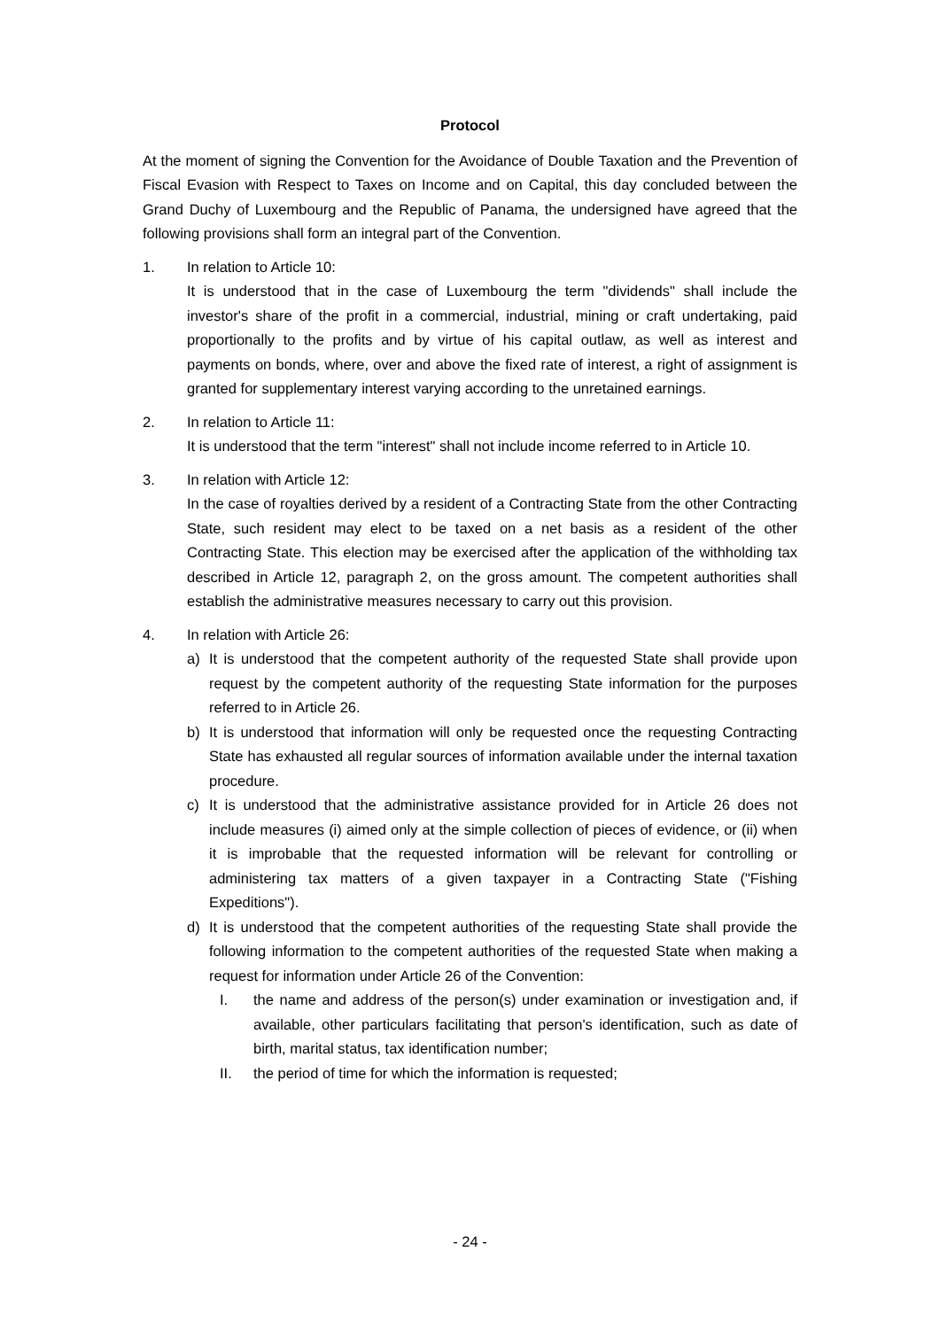Protocol
At the moment of signing the Convention for the Avoidance of Double Taxation and the Prevention of Fiscal Evasion with Respect to Taxes on Income and on Capital, this day concluded between the Grand Duchy of Luxembourg and the Republic of Panama, the undersigned have agreed that the following provisions shall form an integral part of the Convention.
1. In relation to Article 10:
It is understood that in the case of Luxembourg the term "dividends" shall include the investor's share of the profit in a commercial, industrial, mining or craft undertaking, paid proportionally to the profits and by virtue of his capital outlaw, as well as interest and payments on bonds, where, over and above the fixed rate of interest, a right of assignment is granted for supplementary interest varying according to the unretained earnings.
2. In relation to Article 11:
It is understood that the term "interest" shall not include income referred to in Article 10.
3. In relation with Article 12:
In the case of royalties derived by a resident of a Contracting State from the other Contracting State, such resident may elect to be taxed on a net basis as a resident of the other Contracting State. This election may be exercised after the application of the withholding tax described in Article 12, paragraph 2, on the gross amount. The competent authorities shall establish the administrative measures necessary to carry out this provision.
4. In relation with Article 26:
a) It is understood that the competent authority of the requested State shall provide upon request by the competent authority of the requesting State information for the purposes referred to in Article 26.
b) It is understood that information will only be requested once the requesting Contracting State has exhausted all regular sources of information available under the internal taxation procedure.
c) It is understood that the administrative assistance provided for in Article 26 does not include measures (i) aimed only at the simple collection of pieces of evidence, or (ii) when it is improbable that the requested information will be relevant for controlling or administering tax matters of a given taxpayer in a Contracting State ("Fishing Expeditions").
d) It is understood that the competent authorities of the requesting State shall provide the following information to the competent authorities of the requested State when making a request for information under Article 26 of the Convention:
I. the name and address of the person(s) under examination or investigation and, if available, other particulars facilitating that person's identification, such as date of birth, marital status, tax identification number;
II. the period of time for which the information is requested;
- 24 -